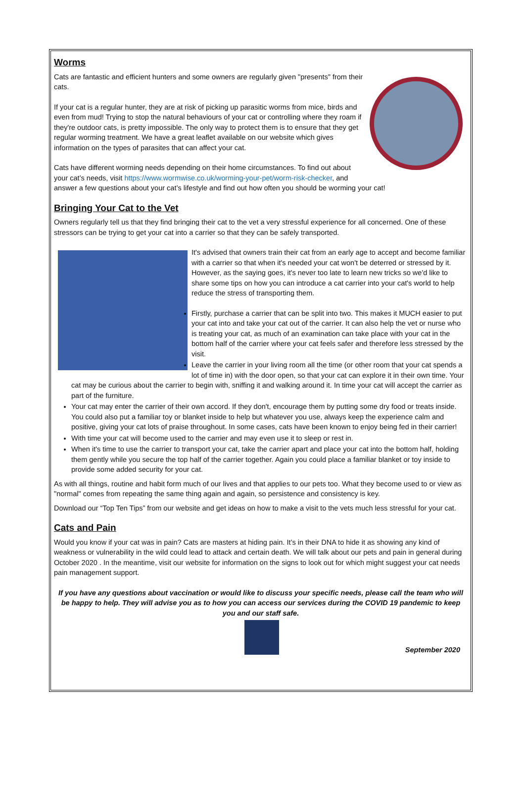Worms
Cats are fantastic and efficient hunters and some owners are regularly given "presents" from their cats.
If your cat is a regular hunter, they are at risk of picking up parasitic worms from mice, birds and even from mud! Trying to stop the natural behaviours of your cat or controlling where they roam if they're outdoor cats, is pretty impossible. The only way to protect them is to ensure that they get regular worming treatment. We have a great leaflet available on our website which gives information on the types of parasites that can affect your cat.
Cats have different worming needs depending on their home circumstances. To find out about your cat’s needs, visit https://www.wormwise.co.uk/worming-your-pet/worm-risk-checker, and answer a few questions about your cat’s lifestyle and find out how often you should be worming your cat!
Bringing Your Cat to the Vet
Owners regularly tell us that they find bringing their cat to the vet a very stressful experience for all concerned. One of these stressors can be trying to get your cat into a carrier so that they can be safely transported.
It's advised that owners train their cat from an early age to accept and become familiar with a carrier so that when it's needed your cat won't be deterred or stressed by it. However, as the saying goes, it's never too late to learn new tricks so we'd like to share some tips on how you can introduce a cat carrier into your cat's world to help reduce the stress of transporting them.
Firstly, purchase a carrier that can be split into two. This makes it MUCH easier to put your cat into and take your cat out of the carrier. It can also help the vet or nurse who is treating your cat, as much of an examination can take place with your cat in the bottom half of the carrier where your cat feels safer and therefore less stressed by the visit.
Leave the carrier in your living room all the time (or other room that your cat spends a lot of time in) with the door open, so that your cat can explore it in their own time. Your cat may be curious about the carrier to begin with, sniffing it and walking around it. In time your cat will accept the carrier as part of the furniture.
Your cat may enter the carrier of their own accord. If they don't, encourage them by putting some dry food or treats inside. You could also put a familiar toy or blanket inside to help but whatever you use, always keep the experience calm and positive, giving your cat lots of praise throughout. In some cases, cats have been known to enjoy being fed in their carrier!
With time your cat will become used to the carrier and may even use it to sleep or rest in.
When it's time to use the carrier to transport your cat, take the carrier apart and place your cat into the bottom half, holding them gently while you secure the top half of the carrier together. Again you could place a familiar blanket or toy inside to provide some added security for your cat.
As with all things, routine and habit form much of our lives and that applies to our pets too. What they become used to or view as "normal" comes from repeating the same thing again and again, so persistence and consistency is key.
Download our “Top Ten Tips” from our website and get ideas on how to make a visit to the vets much less stressful for your cat.
Cats and Pain
Would you know if your cat was in pain? Cats are masters at hiding pain. It’s in their DNA to hide it as showing any kind of weakness or vulnerability in the wild could lead to attack and certain death. We will talk about our pets and pain in general during October 2020 . In the meantime, visit our website for information on the signs to look out for which might suggest your cat needs pain management support.
If you have any questions about vaccination or would like to discuss your specific needs, please call the team who will be happy to help. They will advise you as to how you can access our services during the COVID 19 pandemic to keep you and our staff safe.
September 2020